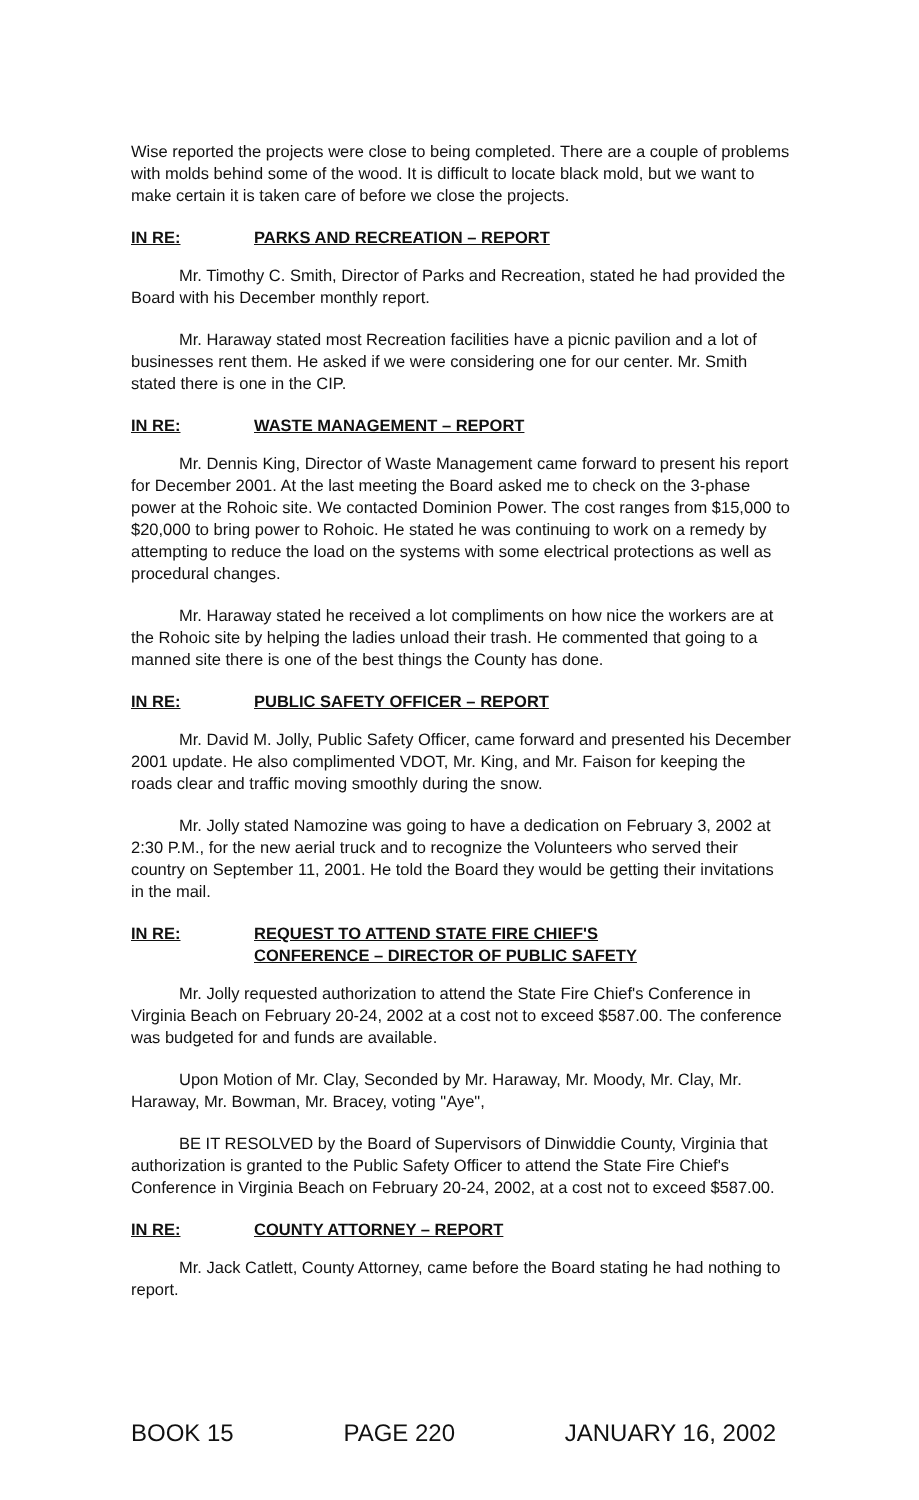Wise reported the projects were close to being completed. There are a couple of problems with molds behind some of the wood. It is difficult to locate black mold, but we want to make certain it is taken care of before we close the projects.
IN RE: PARKS AND RECREATION – REPORT
Mr. Timothy C. Smith, Director of Parks and Recreation, stated he had provided the Board with his December monthly report.
Mr. Haraway stated most Recreation facilities have a picnic pavilion and a lot of businesses rent them. He asked if we were considering one for our center. Mr. Smith stated there is one in the CIP.
IN RE: WASTE MANAGEMENT – REPORT
Mr. Dennis King, Director of Waste Management came forward to present his report for December 2001. At the last meeting the Board asked me to check on the 3-phase power at the Rohoic site. We contacted Dominion Power. The cost ranges from $15,000 to $20,000 to bring power to Rohoic. He stated he was continuing to work on a remedy by attempting to reduce the load on the systems with some electrical protections as well as procedural changes.
Mr. Haraway stated he received a lot compliments on how nice the workers are at the Rohoic site by helping the ladies unload their trash. He commented that going to a manned site there is one of the best things the County has done.
IN RE: PUBLIC SAFETY OFFICER – REPORT
Mr. David M. Jolly, Public Safety Officer, came forward and presented his December 2001 update. He also complimented VDOT, Mr. King, and Mr. Faison for keeping the roads clear and traffic moving smoothly during the snow.
Mr. Jolly stated Namozine was going to have a dedication on February 3, 2002 at 2:30 P.M., for the new aerial truck and to recognize the Volunteers who served their country on September 11, 2001. He told the Board they would be getting their invitations in the mail.
IN RE: REQUEST TO ATTEND STATE FIRE CHIEF'S
CONFERENCE – DIRECTOR OF PUBLIC SAFETY
Mr. Jolly requested authorization to attend the State Fire Chief's Conference in Virginia Beach on February 20-24, 2002 at a cost not to exceed $587.00. The conference was budgeted for and funds are available.
Upon Motion of Mr. Clay, Seconded by Mr. Haraway, Mr. Moody, Mr. Clay, Mr. Haraway, Mr. Bowman, Mr. Bracey, voting "Aye",
BE IT RESOLVED by the Board of Supervisors of Dinwiddie County, Virginia that authorization is granted to the Public Safety Officer to attend the State Fire Chief's Conference in Virginia Beach on February 20-24, 2002, at a cost not to exceed $587.00.
IN RE: COUNTY ATTORNEY – REPORT
Mr. Jack Catlett, County Attorney, came before the Board stating he had nothing to report.
BOOK 15 PAGE 220 JANUARY 16, 2002